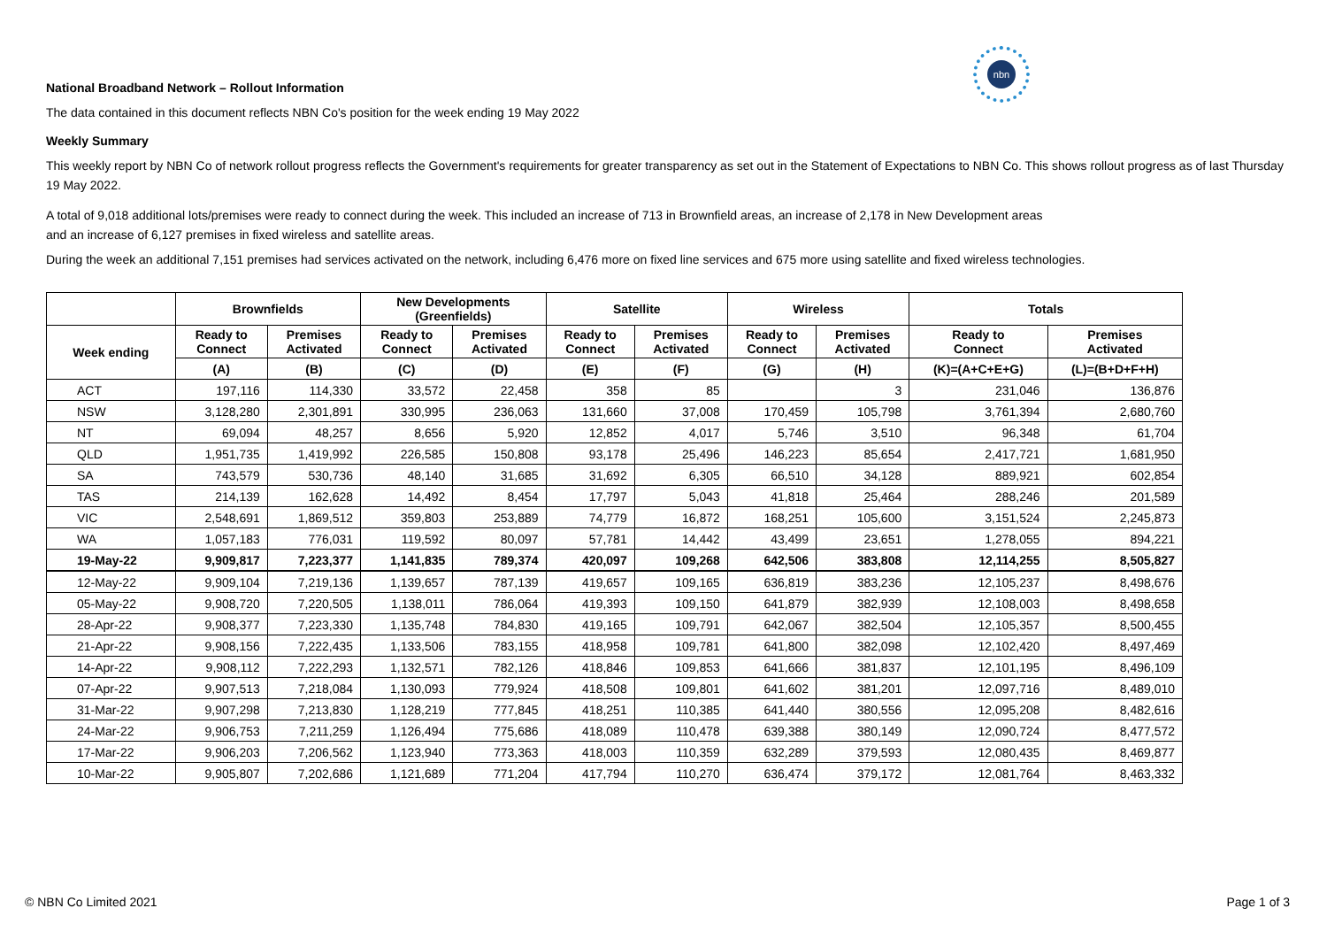nbn
National Broadband Network – Rollout Information
The data contained in this document reflects NBN Co's position for the week ending 19 May 2022
Weekly Summary
This weekly report by NBN Co of network rollout progress reflects the Government's requirements for greater transparency as set out in the Statement of Expectations to NBN Co. This shows rollout progress as of last Thursday 19 May 2022.
A total of 9,018 additional lots/premises were ready to connect during the week. This included an increase of 713 in Brownfield areas, an increase of 2,178 in New Development areas
and an increase of 6,127 premises in fixed wireless and satellite areas.
During the week an additional 7,151 premises had services activated on the network, including 6,476 more on fixed line services and 675 more using satellite and fixed wireless technologies.
| | Brownfields | | New Developments (Greenfields) | | Satellite | | Wireless | | Totals | |
| --- | --- | --- | --- | --- | --- | --- | --- | --- | --- | --- |
| Week ending | Ready to Connect | Premises Activated | Ready to Connect | Premises Activated | Ready to Connect | Premises Activated | Ready to Connect | Premises Activated | Ready to Connect | Premises Activated |
| | (A) | (B) | (C) | (D) | (E) | (F) | (G) | (H) | (K)=(A+C+E+G) | (L)=(B+D+F+H) |
| ACT | 197,116 | 114,330 | 33,572 | 22,458 | 358 | 85 | | 3 | 231,046 | 136,876 |
| NSW | 3,128,280 | 2,301,891 | 330,995 | 236,063 | 131,660 | 37,008 | 170,459 | 105,798 | 3,761,394 | 2,680,760 |
| NT | 69,094 | 48,257 | 8,656 | 5,920 | 12,852 | 4,017 | 5,746 | 3,510 | 96,348 | 61,704 |
| QLD | 1,951,735 | 1,419,992 | 226,585 | 150,808 | 93,178 | 25,496 | 146,223 | 85,654 | 2,417,721 | 1,681,950 |
| SA | 743,579 | 530,736 | 48,140 | 31,685 | 31,692 | 6,305 | 66,510 | 34,128 | 889,921 | 602,854 |
| TAS | 214,139 | 162,628 | 14,492 | 8,454 | 17,797 | 5,043 | 41,818 | 25,464 | 288,246 | 201,589 |
| VIC | 2,548,691 | 1,869,512 | 359,803 | 253,889 | 74,779 | 16,872 | 168,251 | 105,600 | 3,151,524 | 2,245,873 |
| WA | 1,057,183 | 776,031 | 119,592 | 80,097 | 57,781 | 14,442 | 43,499 | 23,651 | 1,278,055 | 894,221 |
| 19-May-22 | 9,909,817 | 7,223,377 | 1,141,835 | 789,374 | 420,097 | 109,268 | 642,506 | 383,808 | 12,114,255 | 8,505,827 |
| 12-May-22 | 9,909,104 | 7,219,136 | 1,139,657 | 787,139 | 419,657 | 109,165 | 636,819 | 383,236 | 12,105,237 | 8,498,676 |
| 05-May-22 | 9,908,720 | 7,220,505 | 1,138,011 | 786,064 | 419,393 | 109,150 | 641,879 | 382,939 | 12,108,003 | 8,498,658 |
| 28-Apr-22 | 9,908,377 | 7,223,330 | 1,135,748 | 784,830 | 419,165 | 109,791 | 642,067 | 382,504 | 12,105,357 | 8,500,455 |
| 21-Apr-22 | 9,908,156 | 7,222,435 | 1,133,506 | 783,155 | 418,958 | 109,781 | 641,800 | 382,098 | 12,102,420 | 8,497,469 |
| 14-Apr-22 | 9,908,112 | 7,222,293 | 1,132,571 | 782,126 | 418,846 | 109,853 | 641,666 | 381,837 | 12,101,195 | 8,496,109 |
| 07-Apr-22 | 9,907,513 | 7,218,084 | 1,130,093 | 779,924 | 418,508 | 109,801 | 641,602 | 381,201 | 12,097,716 | 8,489,010 |
| 31-Mar-22 | 9,907,298 | 7,213,830 | 1,128,219 | 777,845 | 418,251 | 110,385 | 641,440 | 380,556 | 12,095,208 | 8,482,616 |
| 24-Mar-22 | 9,906,753 | 7,211,259 | 1,126,494 | 775,686 | 418,089 | 110,478 | 639,388 | 380,149 | 12,090,724 | 8,477,572 |
| 17-Mar-22 | 9,906,203 | 7,206,562 | 1,123,940 | 773,363 | 418,003 | 110,359 | 632,289 | 379,593 | 12,080,435 | 8,469,877 |
| 10-Mar-22 | 9,905,807 | 7,202,686 | 1,121,689 | 771,204 | 417,794 | 110,270 | 636,474 | 379,172 | 12,081,764 | 8,463,332 |
© NBN Co Limited 2021 Page 1 of 3